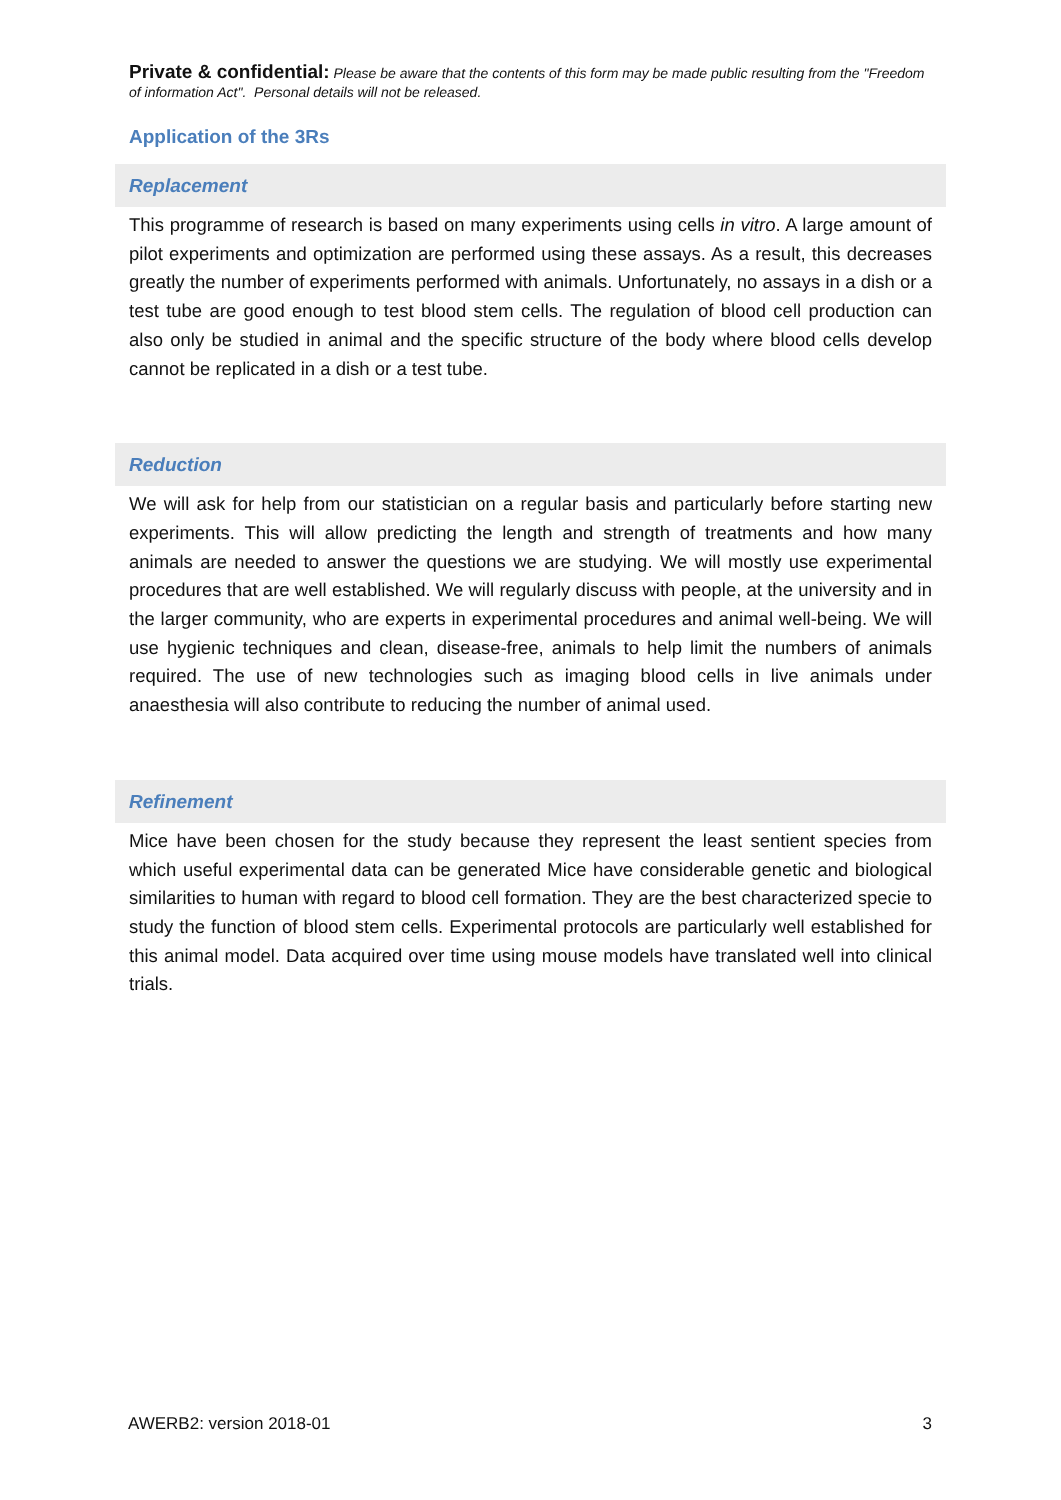Private & confidential: Please be aware that the contents of this form may be made public resulting from the "Freedom of information Act". Personal details will not be released.
Application of the 3Rs
Replacement
This programme of research is based on many experiments using cells in vitro. A large amount of pilot experiments and optimization are performed using these assays. As a result, this decreases greatly the number of experiments performed with animals. Unfortunately, no assays in a dish or a test tube are good enough to test blood stem cells. The regulation of blood cell production can also only be studied in animal and the specific structure of the body where blood cells develop cannot be replicated in a dish or a test tube.
Reduction
We will ask for help from our statistician on a regular basis and particularly before starting new experiments. This will allow predicting the length and strength of treatments and how many animals are needed to answer the questions we are studying. We will mostly use experimental procedures that are well established. We will regularly discuss with people, at the university and in the larger community, who are experts in experimental procedures and animal well-being. We will use hygienic techniques and clean, disease-free, animals to help limit the numbers of animals required. The use of new technologies such as imaging blood cells in live animals under anaesthesia will also contribute to reducing the number of animal used.
Refinement
Mice have been chosen for the study because they represent the least sentient species from which useful experimental data can be generated Mice have considerable genetic and biological similarities to human with regard to blood cell formation. They are the best characterized specie to study the function of blood stem cells. Experimental protocols are particularly well established for this animal model. Data acquired over time using mouse models have translated well into clinical trials.
AWERB2: version 2018-01 3